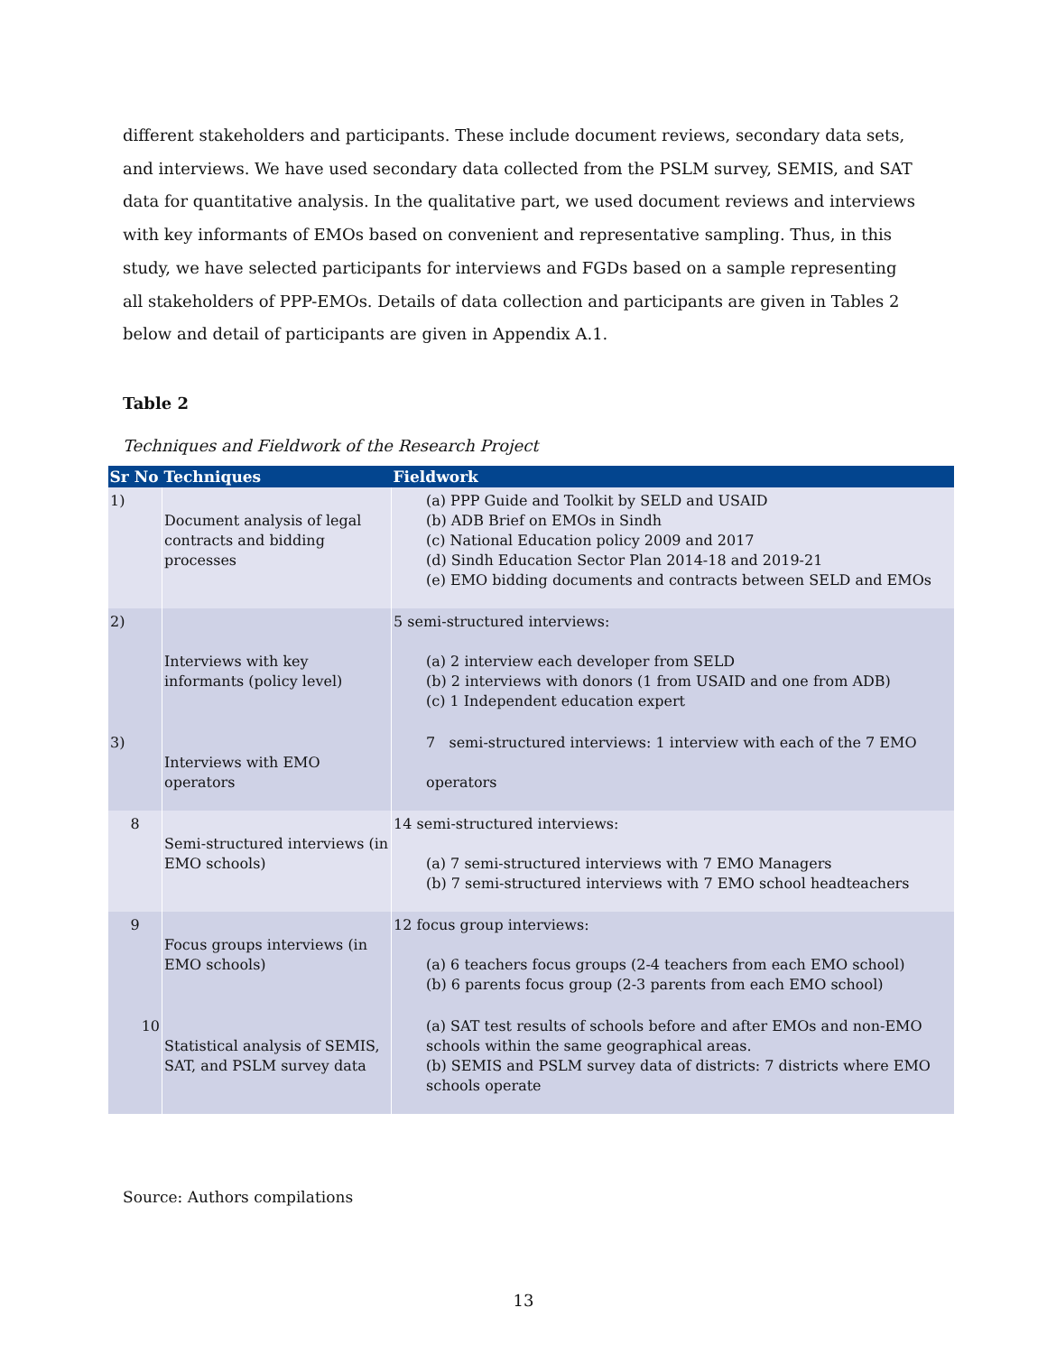different stakeholders and participants. These include document reviews, secondary data sets, and interviews. We have used secondary data collected from the PSLM survey, SEMIS, and SAT data for quantitative analysis. In the qualitative part, we used document reviews and interviews with key informants of EMOs based on convenient and representative sampling. Thus, in this study, we have selected participants for interviews and FGDs based on a sample representing all stakeholders of PPP-EMOs. Details of data collection and participants are given in Tables 2 below and detail of participants are given in Appendix A.1.
Table 2
Techniques and Fieldwork of the Research Project
| Sr No | Techniques | Fieldwork |
| --- | --- | --- |
| 1) | Document analysis of legal contracts and bidding processes | (a) PPP Guide and Toolkit by SELD and USAID (b) ADB Brief on EMOs in Sindh (c) National Education policy 2009 and 2017 (d) Sindh Education Sector Plan 2014-18 and 2019-21 (e) EMO bidding documents and contracts between SELD and EMOs |
| 2) | Interviews with key informants (policy level) | 5 semi-structured interviews: (a) 2 interview each developer from SELD (b) 2 interviews with donors (1 from USAID and one from ADB) (c) 1 Independent education expert |
| 3) | Interviews with EMO operators | 7 semi-structured interviews: 1 interview with each of the 7 EMO operators |
| 8 | Semi-structured interviews (in EMO schools) | 14 semi-structured interviews: (a) 7 semi-structured interviews with 7 EMO Managers (b) 7 semi-structured interviews with 7 EMO school headteachers |
| 9 | Focus groups interviews (in EMO schools) | 12 focus group interviews: (a) 6 teachers focus groups (2-4 teachers from each EMO school) (b) 6 parents focus group (2-3 parents from each EMO school) |
| 10 | Statistical analysis of SEMIS, SAT, and PSLM survey data | (a) SAT test results of schools before and after EMOs and non-EMO schools within the same geographical areas. (b) SEMIS and PSLM survey data of districts: 7 districts where EMO schools operate |
Source: Authors compilations
13